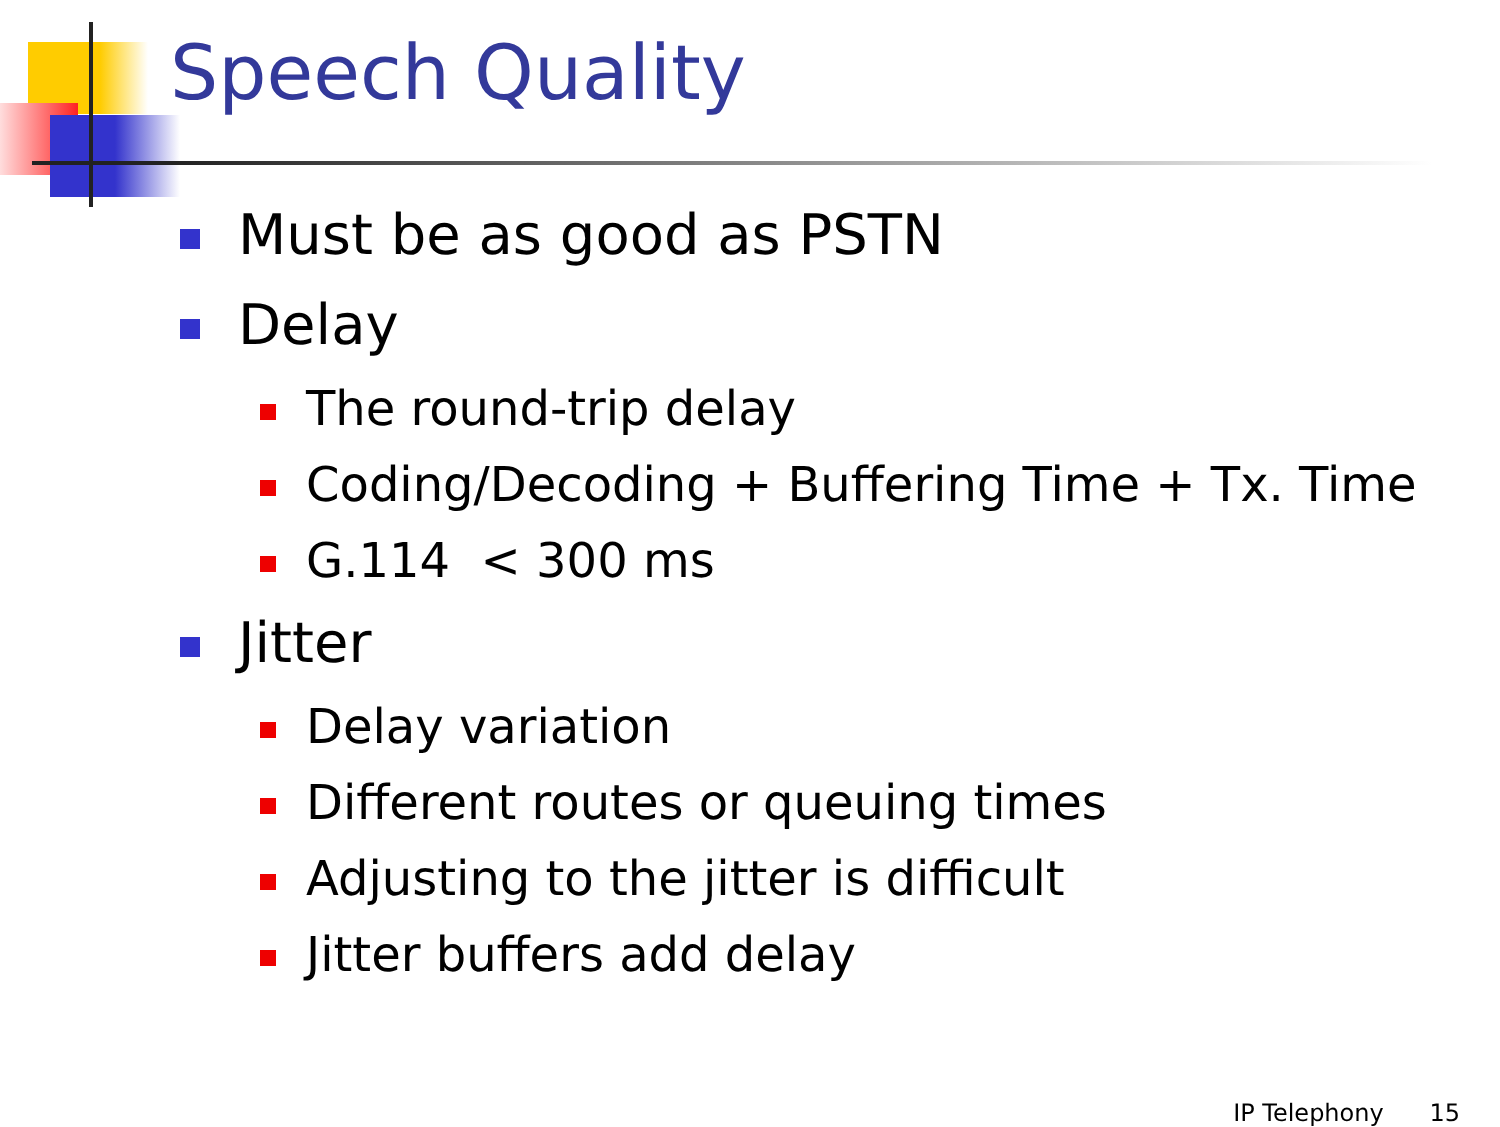Speech Quality
Must be as good as PSTN
Delay
The round-trip delay
Coding/Decoding + Buffering Time + Tx. Time
G.114 < 300 ms
Jitter
Delay variation
Different routes or queuing times
Adjusting to the jitter is difficult
Jitter buffers add delay
IP Telephony 15